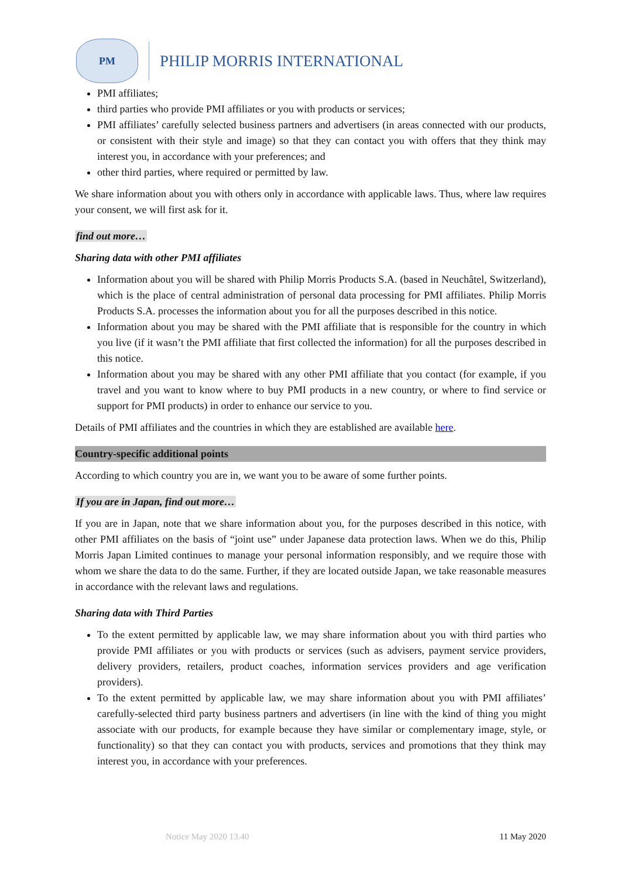PM
PHILIP MORRIS INTERNATIONAL
PMI affiliates;
third parties who provide PMI affiliates or you with products or services;
PMI affiliates’ carefully selected business partners and advertisers (in areas connected with our products, or consistent with their style and image) so that they can contact you with offers that they think may interest you, in accordance with your preferences; and
other third parties, where required or permitted by law.
We share information about you with others only in accordance with applicable laws. Thus, where law requires your consent, we will first ask for it.
find out more…
Sharing data with other PMI affiliates
Information about you will be shared with Philip Morris Products S.A. (based in Neuchâtel, Switzerland), which is the place of central administration of personal data processing for PMI affiliates. Philip Morris Products S.A. processes the information about you for all the purposes described in this notice.
Information about you may be shared with the PMI affiliate that is responsible for the country in which you live (if it wasn’t the PMI affiliate that first collected the information) for all the purposes described in this notice.
Information about you may be shared with any other PMI affiliate that you contact (for example, if you travel and you want to know where to buy PMI products in a new country, or where to find service or support for PMI products) in order to enhance our service to you.
Details of PMI affiliates and the countries in which they are established are available here.
Country-specific additional points
According to which country you are in, we want you to be aware of some further points.
If you are in Japan, find out more…
If you are in Japan, note that we share information about you, for the purposes described in this notice, with other PMI affiliates on the basis of “joint use” under Japanese data protection laws. When we do this, Philip Morris Japan Limited continues to manage your personal information responsibly, and we require those with whom we share the data to do the same. Further, if they are located outside Japan, we take reasonable measures in accordance with the relevant laws and regulations.
Sharing data with Third Parties
To the extent permitted by applicable law, we may share information about you with third parties who provide PMI affiliates or you with products or services (such as advisers, payment service providers, delivery providers, retailers, product coaches, information services providers and age verification providers).
To the extent permitted by applicable law, we may share information about you with PMI affiliates’ carefully-selected third party business partners and advertisers (in line with the kind of thing you might associate with our products, for example because they have similar or complementary image, style, or functionality) so that they can contact you with products, services and promotions that they think may interest you, in accordance with your preferences.
Notice May 2020 13.40 11 May 2020